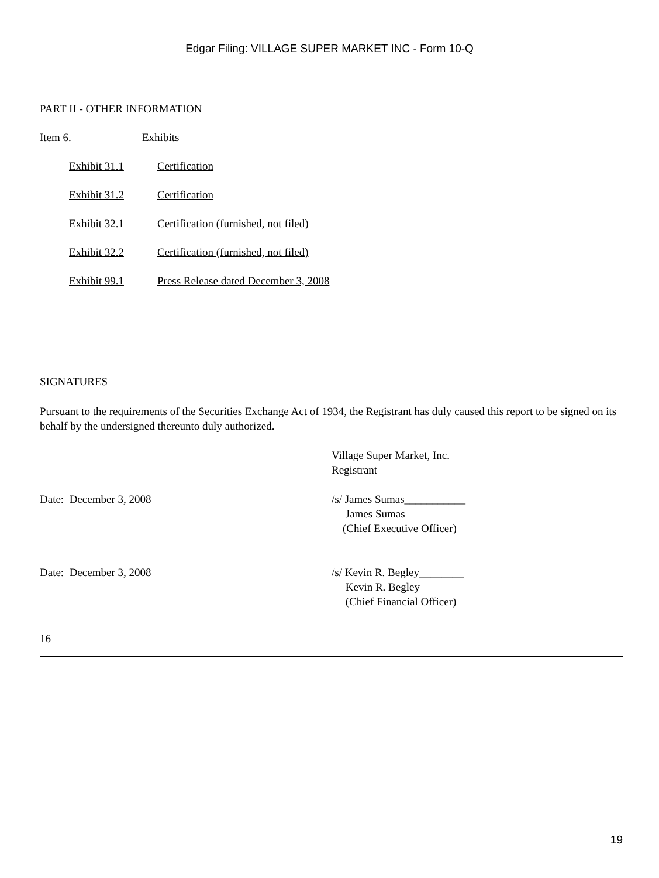Edgar Filing: VILLAGE SUPER MARKET INC - Form 10-Q
PART II - OTHER INFORMATION
Item 6. Exhibits
Exhibit 31.1 Certification
Exhibit 31.2 Certification
Exhibit 32.1 Certification (furnished, not filed)
Exhibit 32.2 Certification (furnished, not filed)
Exhibit 99.1 Press Release dated December 3, 2008
SIGNATURES
Pursuant to the requirements of the Securities Exchange Act of 1934, the Registrant has duly caused this report to be signed on its behalf by the undersigned thereunto duly authorized.
Village Super Market, Inc.
Registrant
Date: December 3, 2008 /s/ James Sumas___________
James Sumas
(Chief Executive Officer)
Date: December 3, 2008 /s/ Kevin R. Begley________
Kevin R. Begley
(Chief Financial Officer)
16
19